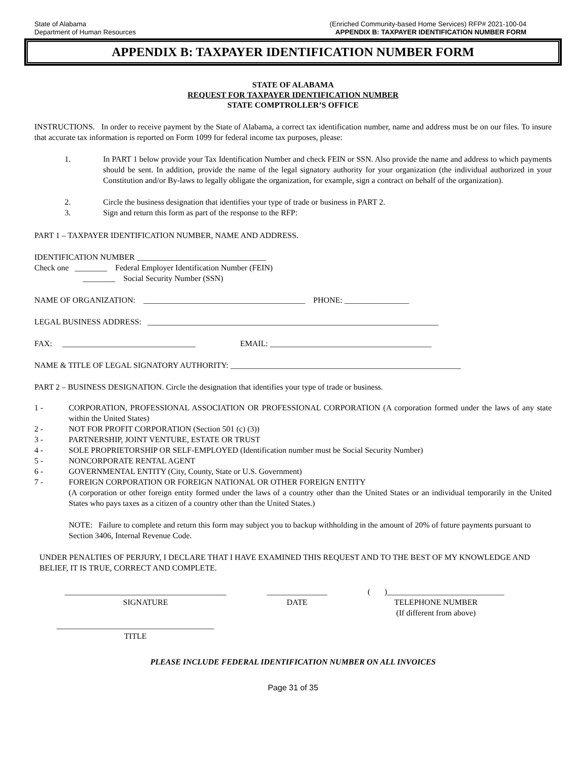State of Alabama
Department of Human Resources
(Enriched Community-based Home Services) RFP# 2021-100-04
APPENDIX B: TAXPAYER IDENTIFICATION NUMBER FORM
APPENDIX B: TAXPAYER IDENTIFICATION NUMBER FORM
STATE OF ALABAMA
REQUEST FOR TAXPAYER IDENTIFICATION NUMBER
STATE COMPTROLLER’S OFFICE
INSTRUCTIONS. In order to receive payment by the State of Alabama, a correct tax identification number, name and address must be on our files. To insure that accurate tax information is reported on Form 1099 for federal income tax purposes, please:
1. In PART 1 below provide your Tax Identification Number and check FEIN or SSN. Also provide the name and address to which payments should be sent. In addition, provide the name of the legal signatory authority for your organization (the individual authorized in your Constitution and/or By-laws to legally obligate the organization, for example, sign a contract on behalf of the organization).
2. Circle the business designation that identifies your type of trade or business in PART 2.
3. Sign and return this form as part of the response to the RFP:
PART 1 – TAXPAYER IDENTIFICATION NUMBER, NAME AND ADDRESS.
IDENTIFICATION NUMBER ________________________________
Check one ________ Federal Employer Identification Number (FEIN)
________ Social Security Number (SSN)
NAME OF ORGANIZATION: ________________________________________ PHONE: ________________
LEGAL BUSINESS ADDRESS: ________________________________________________________________________
FAX: _________________________________ EMAIL: ________________________________________
NAME & TITLE OF LEGAL SIGNATORY AUTHORITY: _________________________________________________________
PART 2 – BUSINESS DESIGNATION. Circle the designation that identifies your type of trade or business.
1 - CORPORATION, PROFESSIONAL ASSOCIATION OR PROFESSIONAL CORPORATION (A corporation formed under the laws of any state within the United States)
2 - NOT FOR PROFIT CORPORATION (Section 501 (c) (3))
3 - PARTNERSHIP, JOINT VENTURE, ESTATE OR TRUST
4 - SOLE PROPRIETORSHIP OR SELF-EMPLOYED (Identification number must be Social Security Number)
5 - NONCORPORATE RENTAL AGENT
6 - GOVERNMENTAL ENTITY (City, County, State or U.S. Government)
7 - FOREIGN CORPORATION OR FOREIGN NATIONAL OR OTHER FOREIGN ENTITY
(A corporation or other foreign entity formed under the laws of a country other than the United States or an individual temporarily in the United States who pays taxes as a citizen of a country other than the United States.)
NOTE: Failure to complete and return this form may subject you to backup withholding in the amount of 20% of future payments pursuant to Section 3406, Internal Revenue Code.
UNDER PENALTIES OF PERJURY, I DECLARE THAT I HAVE EXAMINED THIS REQUEST AND TO THE BEST OF MY KNOWLEDGE AND BELIEF, IT IS TRUE, CORRECT AND COMPLETE.
________________________________________
SIGNATURE
_______________
DATE
( )_____________________________
TELEPHONE NUMBER
(If different from above)
_______________________________________
TITLE
PLEASE INCLUDE FEDERAL IDENTIFICATION NUMBER ON ALL INVOICES
Page 31 of 35